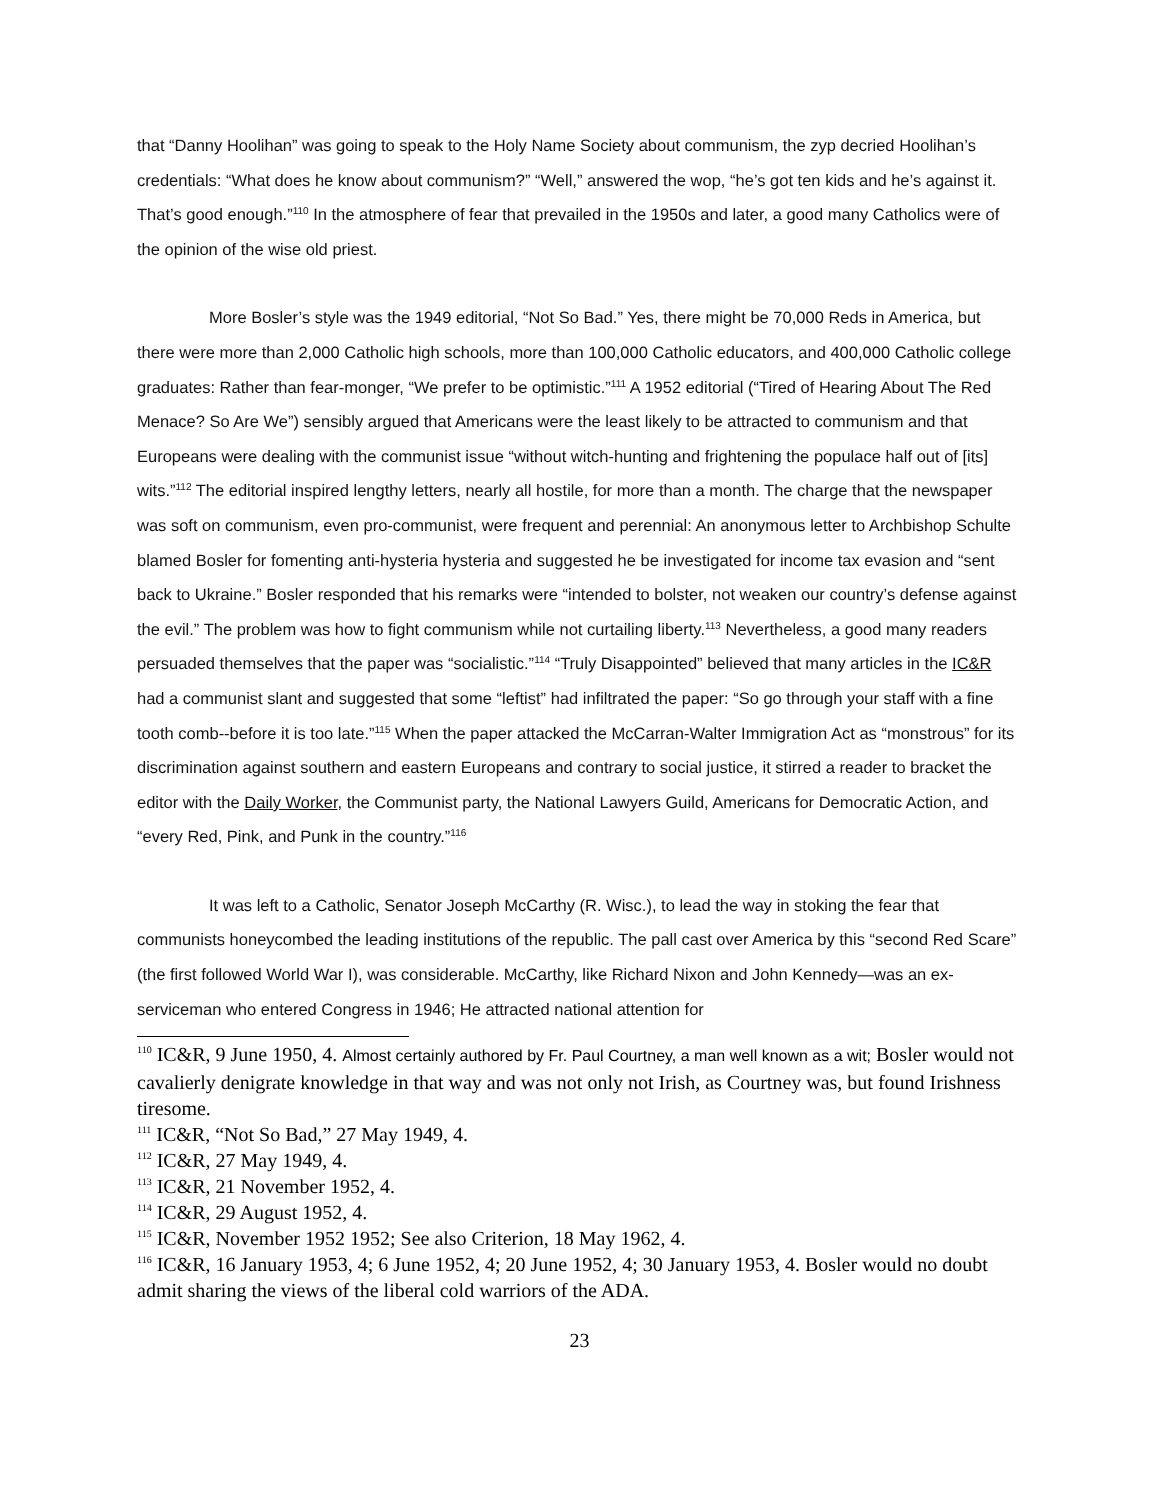that “Danny Hoolihan” was going to speak to the Holy Name Society about communism, the zyp decried Hoolihan’s credentials: “What does he know about communism?” “Well,” answered the wop, “he’s got ten kids and he’s against it. That’s good enough.”<sup>110</sup> In the atmosphere of fear that prevailed in the 1950s and later, a good many Catholics were of the opinion of the wise old priest.
More Bosler’s style was the 1949 editorial, “Not So Bad.” Yes, there might be 70,000 Reds in America, but there were more than 2,000 Catholic high schools, more than 100,000 Catholic educators, and 400,000 Catholic college graduates: Rather than fear-monger, “We prefer to be optimistic.”<sup>111</sup> A 1952 editorial (“Tired of Hearing About The Red Menace? So Are We”) sensibly argued that Americans were the least likely to be attracted to communism and that Europeans were dealing with the communist issue “without witch-hunting and frightening the populace half out of [its] wits.”<sup>112</sup> The editorial inspired lengthy letters, nearly all hostile, for more than a month. The charge that the newspaper was soft on communism, even pro-communist, were frequent and perennial: An anonymous letter to Archbishop Schulte blamed Bosler for fomenting anti-hysteria hysteria and suggested he be investigated for income tax evasion and “sent back to Ukraine.” Bosler responded that his remarks were “intended to bolster, not weaken our country’s defense against the evil.” The problem was how to fight communism while not curtailing liberty.<sup>113</sup> Nevertheless, a good many readers persuaded themselves that the paper was “socialistic.”<sup>114</sup> “Truly Disappointed” believed that many articles in the IC&R had a communist slant and suggested that some “leftist” had infiltrated the paper: “So go through your staff with a fine tooth comb--before it is too late.”<sup>115</sup> When the paper attacked the McCarran-Walter Immigration Act as “monstrous” for its discrimination against southern and eastern Europeans and contrary to social justice, it stirred a reader to bracket the editor with the Daily Worker, the Communist party, the National Lawyers Guild, Americans for Democratic Action, and “every Red, Pink, and Punk in the country.”<sup>116</sup>
It was left to a Catholic, Senator Joseph McCarthy (R. Wisc.), to lead the way in stoking the fear that communists honeycombed the leading institutions of the republic. The pall cast over America by this “second Red Scare” (the first followed World War I), was considerable. McCarthy, like Richard Nixon and John Kennedy—was an ex-serviceman who entered Congress in 1946; He attracted national attention for
<sup>110</sup> IC&R, 9 June 1950, 4. Almost certainly authored by Fr. Paul Courtney, a man well known as a wit; Bosler would not cavalierly denigrate knowledge in that way and was not only not Irish, as Courtney was, but found Irishness tiresome.
<sup>111</sup> IC&R, “Not So Bad,” 27 May 1949, 4.
<sup>112</sup> IC&R, 27 May 1949, 4.
<sup>113</sup> IC&R, 21 November 1952, 4.
<sup>114</sup> IC&R, 29 August 1952, 4.
<sup>115</sup> IC&R, November 1952 1952; See also Criterion, 18 May 1962, 4.
<sup>116</sup> IC&R, 16 January 1953, 4; 6 June 1952, 4; 20 June 1952, 4; 30 January 1953, 4. Bosler would no doubt admit sharing the views of the liberal cold warriors of the ADA.
23